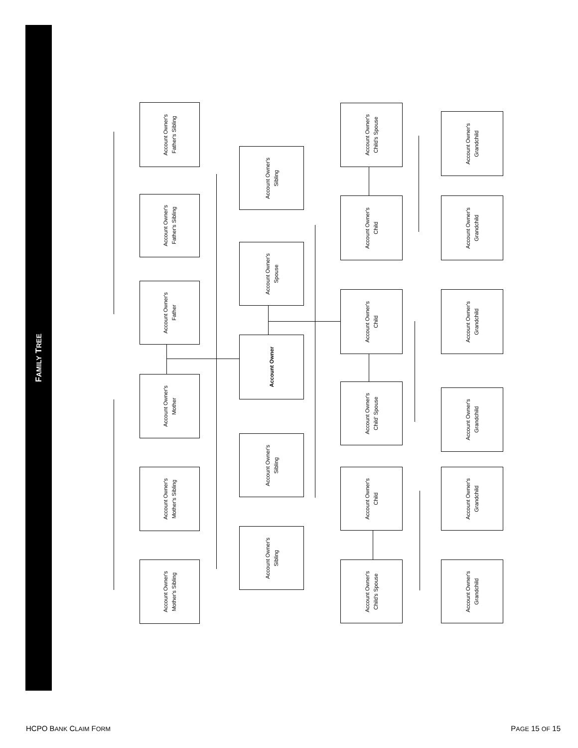FAMILY TREE
Account Owner's
Father's Sibling
Account Owner's
Father's Sibling
Account Owner's
Father
Account Owner's
Mother
Account Owner's
Mother's Sibling
Account Owner's
Mother's Sibling
Account Owner's
Sibling
Account Owner's
Spouse
Account Owner
Account Owner's
Sibling
Account Owner's
Sibling
Account Owner's
Child's Spouse
Account Owner's
Child
Account Owner's
Child
Account Owner's
Child' Spouse
Account Owner's
Child
Account Owner's
Child's Spouse
Account Owner's
Grandchild
Account Owner's
Grandchild
Account Owner's
Grandchild
Account Owner's
Grandchild
Account Owner's
Grandchild
Account Owner's
Grandchild
HCPO BANK CLAIM FORM PAGE 15 OF 15